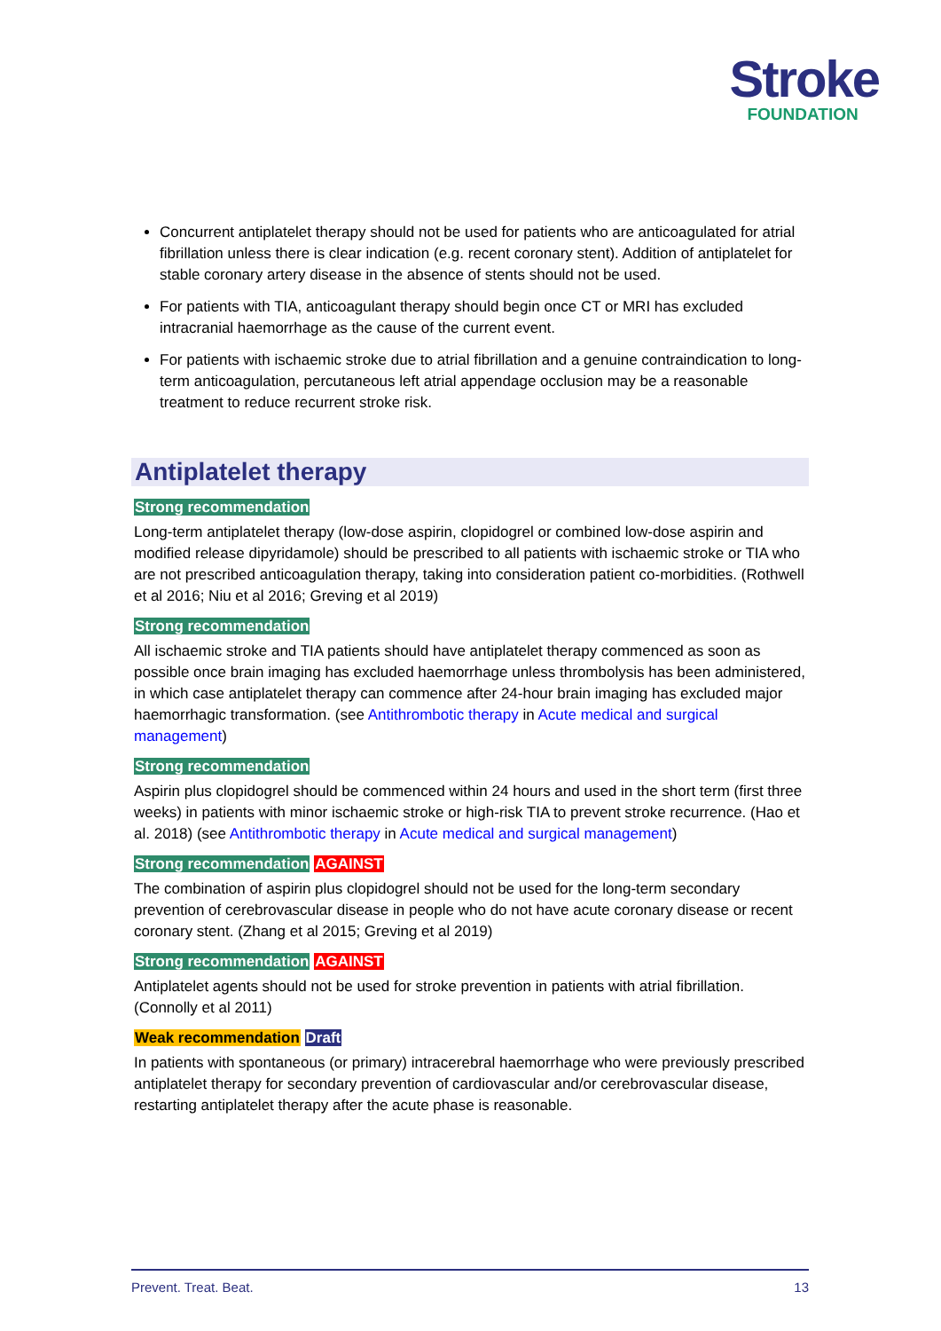Stroke
FOUNDATION
Concurrent antiplatelet therapy should not be used for patients who are anticoagulated for atrial fibrillation unless there is clear indication (e.g. recent coronary stent). Addition of antiplatelet for stable coronary artery disease in the absence of stents should not be used.
For patients with TIA, anticoagulant therapy should begin once CT or MRI has excluded intracranial haemorrhage as the cause of the current event.
For patients with ischaemic stroke due to atrial fibrillation and a genuine contraindication to long-term anticoagulation, percutaneous left atrial appendage occlusion may be a reasonable treatment to reduce recurrent stroke risk.
Antiplatelet therapy
Strong recommendation
Long-term antiplatelet therapy (low-dose aspirin, clopidogrel or combined low-dose aspirin and modified release dipyridamole) should be prescribed to all patients with ischaemic stroke or TIA who are not prescribed anticoagulation therapy, taking into consideration patient co-morbidities. (Rothwell et al 2016; Niu et al 2016; Greving et al 2019)
Strong recommendation
All ischaemic stroke and TIA patients should have antiplatelet therapy commenced as soon as possible once brain imaging has excluded haemorrhage unless thrombolysis has been administered, in which case antiplatelet therapy can commence after 24-hour brain imaging has excluded major haemorrhagic transformation. (see Antithrombotic therapy in Acute medical and surgical management)
Strong recommendation
Aspirin plus clopidogrel should be commenced within 24 hours and used in the short term (first three weeks) in patients with minor ischaemic stroke or high-risk TIA to prevent stroke recurrence. (Hao et al. 2018) (see Antithrombotic therapy in Acute medical and surgical management)
Strong recommendation AGAINST
The combination of aspirin plus clopidogrel should not be used for the long-term secondary prevention of cerebrovascular disease in people who do not have acute coronary disease or recent coronary stent. (Zhang et al 2015; Greving et al 2019)
Strong recommendation AGAINST
Antiplatelet agents should not be used for stroke prevention in patients with atrial fibrillation. (Connolly et al 2011)
Weak recommendation Draft
In patients with spontaneous (or primary) intracerebral haemorrhage who were previously prescribed antiplatelet therapy for secondary prevention of cardiovascular and/or cerebrovascular disease, restarting antiplatelet therapy after the acute phase is reasonable.
Prevent. Treat. Beat. 13